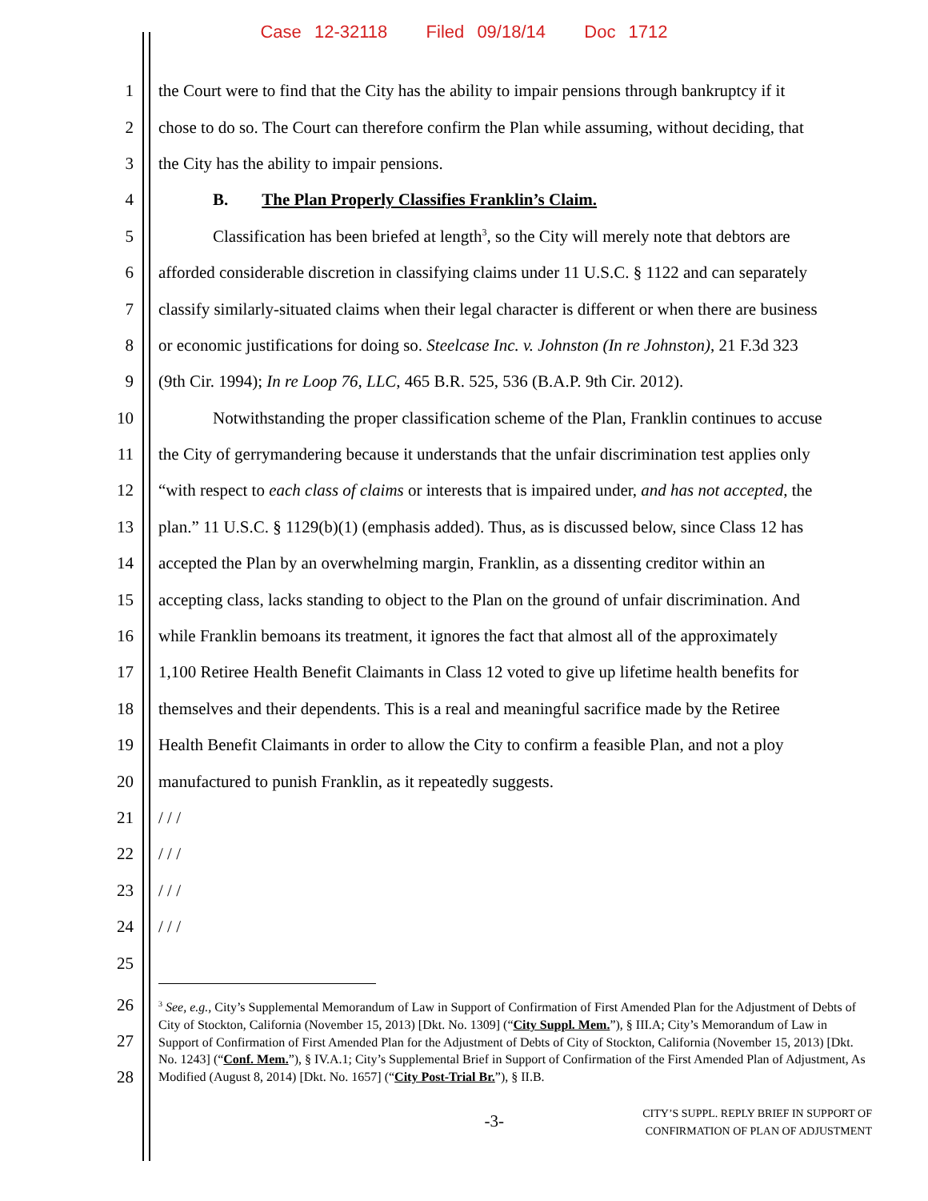Case 12-32118 Filed 09/18/14 Doc 1712
1 the Court were to find that the City has the ability to impair pensions through bankruptcy if it
2 chose to do so. The Court can therefore confirm the Plan while assuming, without deciding, that
3 the City has the ability to impair pensions.
4 B. The Plan Properly Classifies Franklin’s Claim.
5 Classification has been briefed at length<sup>3</sup>, so the City will merely note that debtors are
6 afforded considerable discretion in classifying claims under 11 U.S.C. § 1122 and can separately
7 classify similarly-situated claims when their legal character is different or when there are business
8 or economic justifications for doing so. Steelcase Inc. v. Johnston (In re Johnston), 21 F.3d 323
9 (9th Cir. 1994); In re Loop 76, LLC, 465 B.R. 525, 536 (B.A.P. 9th Cir. 2012).
10 Notwithstanding the proper classification scheme of the Plan, Franklin continues to accuse
11 the City of gerrymandering because it understands that the unfair discrimination test applies only
12 “with respect to each class of claims or interests that is impaired under, and has not accepted, the
13 plan.” 11 U.S.C. § 1129(b)(1) (emphasis added). Thus, as is discussed below, since Class 12 has
14 accepted the Plan by an overwhelming margin, Franklin, as a dissenting creditor within an
15 accepting class, lacks standing to object to the Plan on the ground of unfair discrimination. And
16 while Franklin bemoans its treatment, it ignores the fact that almost all of the approximately
17 1,100 Retiree Health Benefit Claimants in Class 12 voted to give up lifetime health benefits for
18 themselves and their dependents. This is a real and meaningful sacrifice made by the Retiree
19 Health Benefit Claimants in order to allow the City to confirm a feasible Plan, and not a ploy
20 manufactured to punish Franklin, as it repeatedly suggests.
21 / / /
22 / / /
23 / / /
24 / / /
25
26
27
28
<sup>3</sup> See, e.g., City’s Supplemental Memorandum of Law in Support of Confirmation of First Amended Plan for the Adjustment of Debts of City of Stockton, California (November 15, 2013) [Dkt. No. 1309] (“City Suppl. Mem.”), § III.A; City’s Memorandum of Law in Support of Confirmation of First Amended Plan for the Adjustment of Debts of City of Stockton, California (November 15, 2013) [Dkt. No. 1243] (“Conf. Mem.”), § IV.A.1; City’s Supplemental Brief in Support of Confirmation of the First Amended Plan of Adjustment, As Modified (August 8, 2014) [Dkt. No. 1657] (“City Post-Trial Br.”), § II.B.
-3-
CITY’S SUPPL. REPLY BRIEF IN SUPPORT OF
CONFIRMATION OF PLAN OF ADJUSTMENT